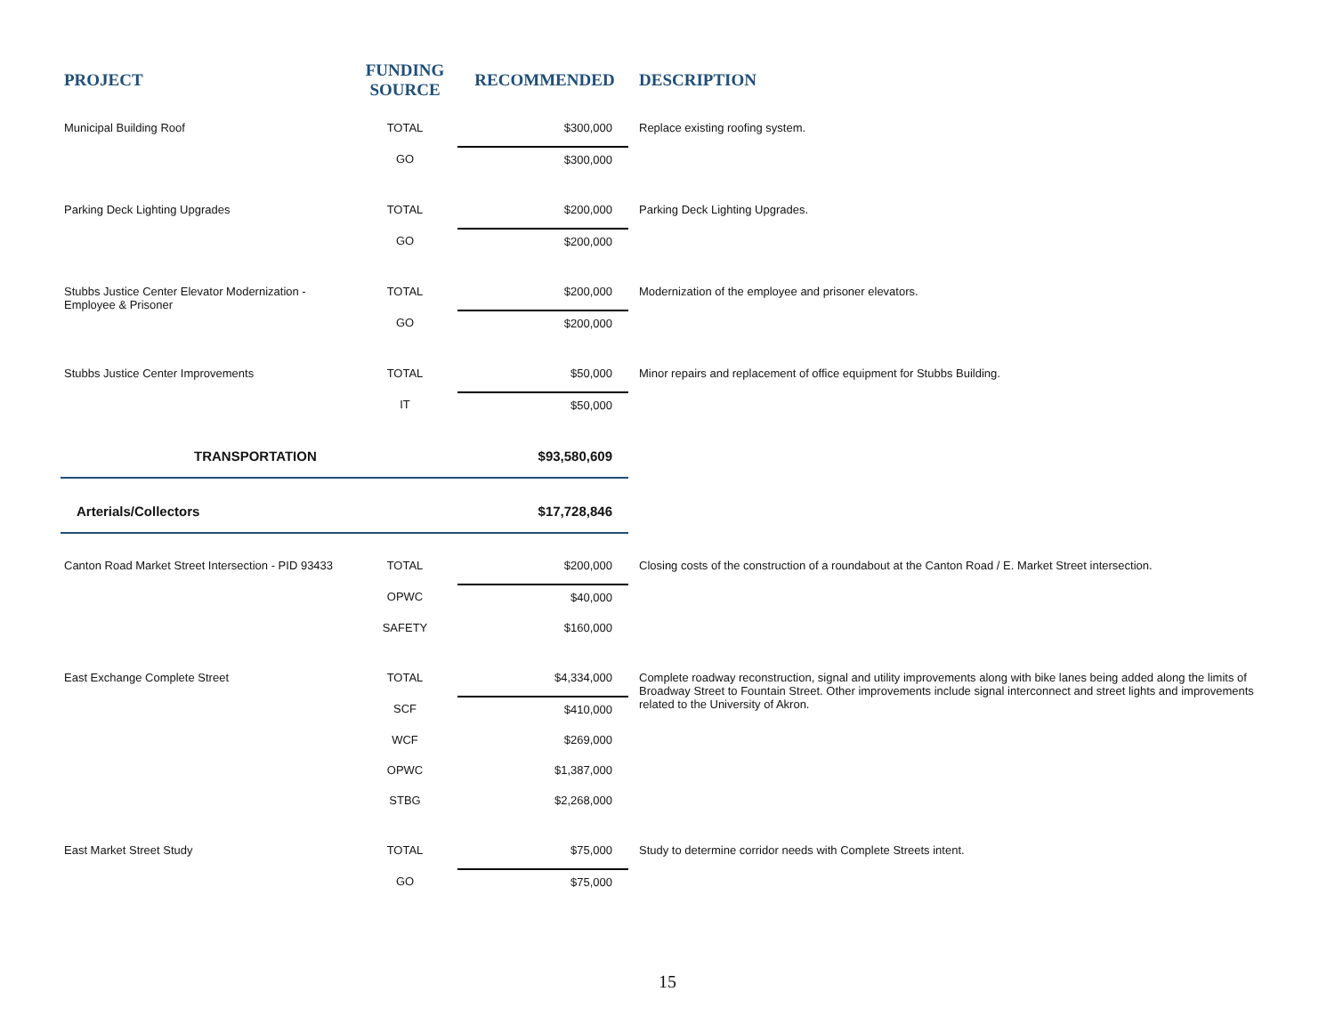| PROJECT | FUNDING SOURCE | RECOMMENDED | DESCRIPTION |
| --- | --- | --- | --- |
| Municipal Building Roof | TOTAL | $300,000 | Replace existing roofing system. |
| | GO | $300,000 | |
| Parking Deck Lighting Upgrades | TOTAL | $200,000 | Parking Deck Lighting Upgrades. |
| | GO | $200,000 | |
| Stubbs Justice Center Elevator Modernization - Employee & Prisoner | TOTAL | $200,000 | Modernization of the employee and prisoner elevators. |
| | GO | $200,000 | |
| Stubbs Justice Center Improvements | TOTAL | $50,000 | Minor repairs and replacement of office equipment for Stubbs Building. |
| | IT | $50,000 | |
| TRANSPORTATION | | $93,580,609 | |
| Arterials/Collectors | | $17,728,846 | |
| Canton Road Market Street Intersection - PID 93433 | TOTAL | $200,000 | Closing costs of the construction of a roundabout at the Canton Road / E. Market Street intersection. |
| | OPWC | $40,000 | |
| | SAFETY | $160,000 | |
| East Exchange Complete Street | TOTAL | $4,334,000 | Complete roadway reconstruction, signal and utility improvements along with bike lanes being added along the limits of Broadway Street to Fountain Street. Other improvements include signal interconnect and street lights and improvements related to the University of Akron. |
| | SCF | $410,000 | |
| | WCF | $269,000 | |
| | OPWC | $1,387,000 | |
| | STBG | $2,268,000 | |
| East Market Street Study | TOTAL | $75,000 | Study to determine corridor needs with Complete Streets intent. |
| | GO | $75,000 | |
15